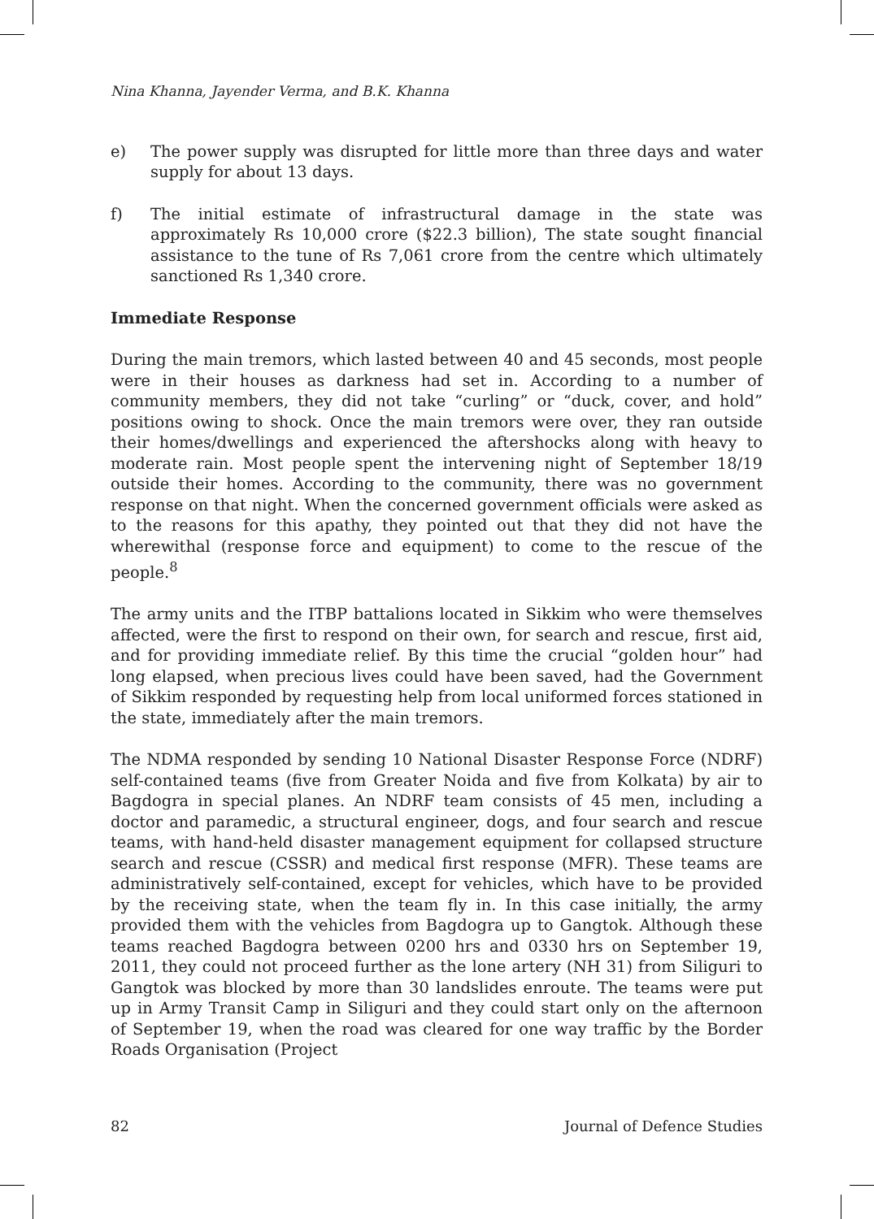Nina Khanna, Jayender Verma, and B.K. Khanna
e) The power supply was disrupted for little more than three days and water supply for about 13 days.
f) The initial estimate of infrastructural damage in the state was approximately Rs 10,000 crore ($22.3 billion), The state sought financial assistance to the tune of Rs 7,061 crore from the centre which ultimately sanctioned Rs 1,340 crore.
Immediate Response
During the main tremors, which lasted between 40 and 45 seconds, most people were in their houses as darkness had set in. According to a number of community members, they did not take “curling” or “duck, cover, and hold” positions owing to shock. Once the main tremors were over, they ran outside their homes/dwellings and experienced the aftershocks along with heavy to moderate rain. Most people spent the intervening night of September 18/19 outside their homes. According to the community, there was no government response on that night. When the concerned government officials were asked as to the reasons for this apathy, they pointed out that they did not have the wherewithal (response force and equipment) to come to the rescue of the people.<sup>8</sup>
The army units and the ITBP battalions located in Sikkim who were themselves affected, were the first to respond on their own, for search and rescue, first aid, and for providing immediate relief. By this time the crucial “golden hour” had long elapsed, when precious lives could have been saved, had the Government of Sikkim responded by requesting help from local uniformed forces stationed in the state, immediately after the main tremors.
The NDMA responded by sending 10 National Disaster Response Force (NDRF) self-contained teams (five from Greater Noida and five from Kolkata) by air to Bagdogra in special planes. An NDRF team consists of 45 men, including a doctor and paramedic, a structural engineer, dogs, and four search and rescue teams, with hand-held disaster management equipment for collapsed structure search and rescue (CSSR) and medical first response (MFR). These teams are administratively self-contained, except for vehicles, which have to be provided by the receiving state, when the team fly in. In this case initially, the army provided them with the vehicles from Bagdogra up to Gangtok. Although these teams reached Bagdogra between 0200 hrs and 0330 hrs on September 19, 2011, they could not proceed further as the lone artery (NH 31) from Siliguri to Gangtok was blocked by more than 30 landslides enroute. The teams were put up in Army Transit Camp in Siliguri and they could start only on the afternoon of September 19, when the road was cleared for one way traffic by the Border Roads Organisation (Project
82 Journal of Defence Studies